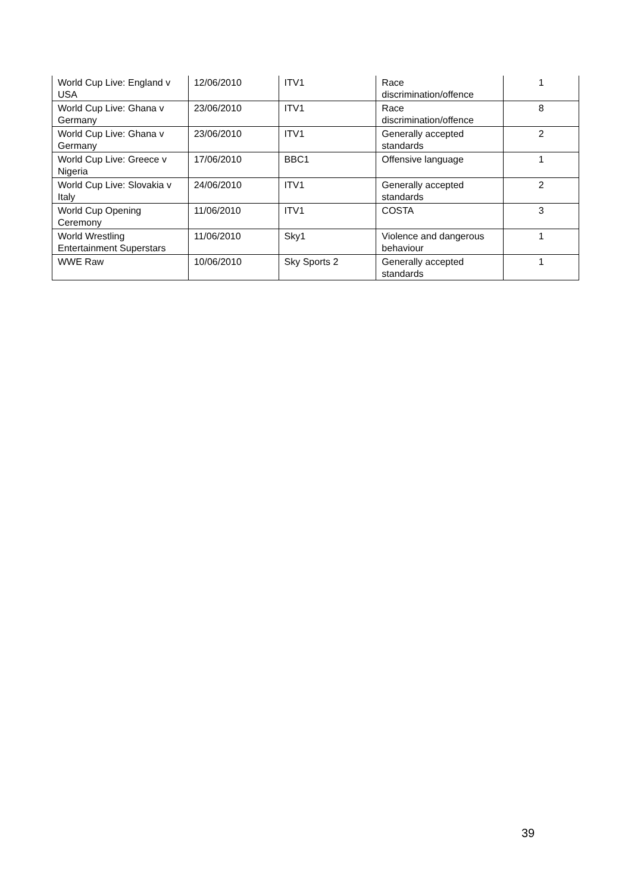| World Cup Live: England v USA | 12/06/2010 | ITV1 | Race discrimination/offence | 1 |
| World Cup Live: Ghana v Germany | 23/06/2010 | ITV1 | Race discrimination/offence | 8 |
| World Cup Live: Ghana v Germany | 23/06/2010 | ITV1 | Generally accepted standards | 2 |
| World Cup Live: Greece v Nigeria | 17/06/2010 | BBC1 | Offensive language | 1 |
| World Cup Live: Slovakia v Italy | 24/06/2010 | ITV1 | Generally accepted standards | 2 |
| World Cup Opening Ceremony | 11/06/2010 | ITV1 | COSTA | 3 |
| World Wrestling Entertainment Superstars | 11/06/2010 | Sky1 | Violence and dangerous behaviour | 1 |
| WWE Raw | 10/06/2010 | Sky Sports 2 | Generally accepted standards | 1 |
39